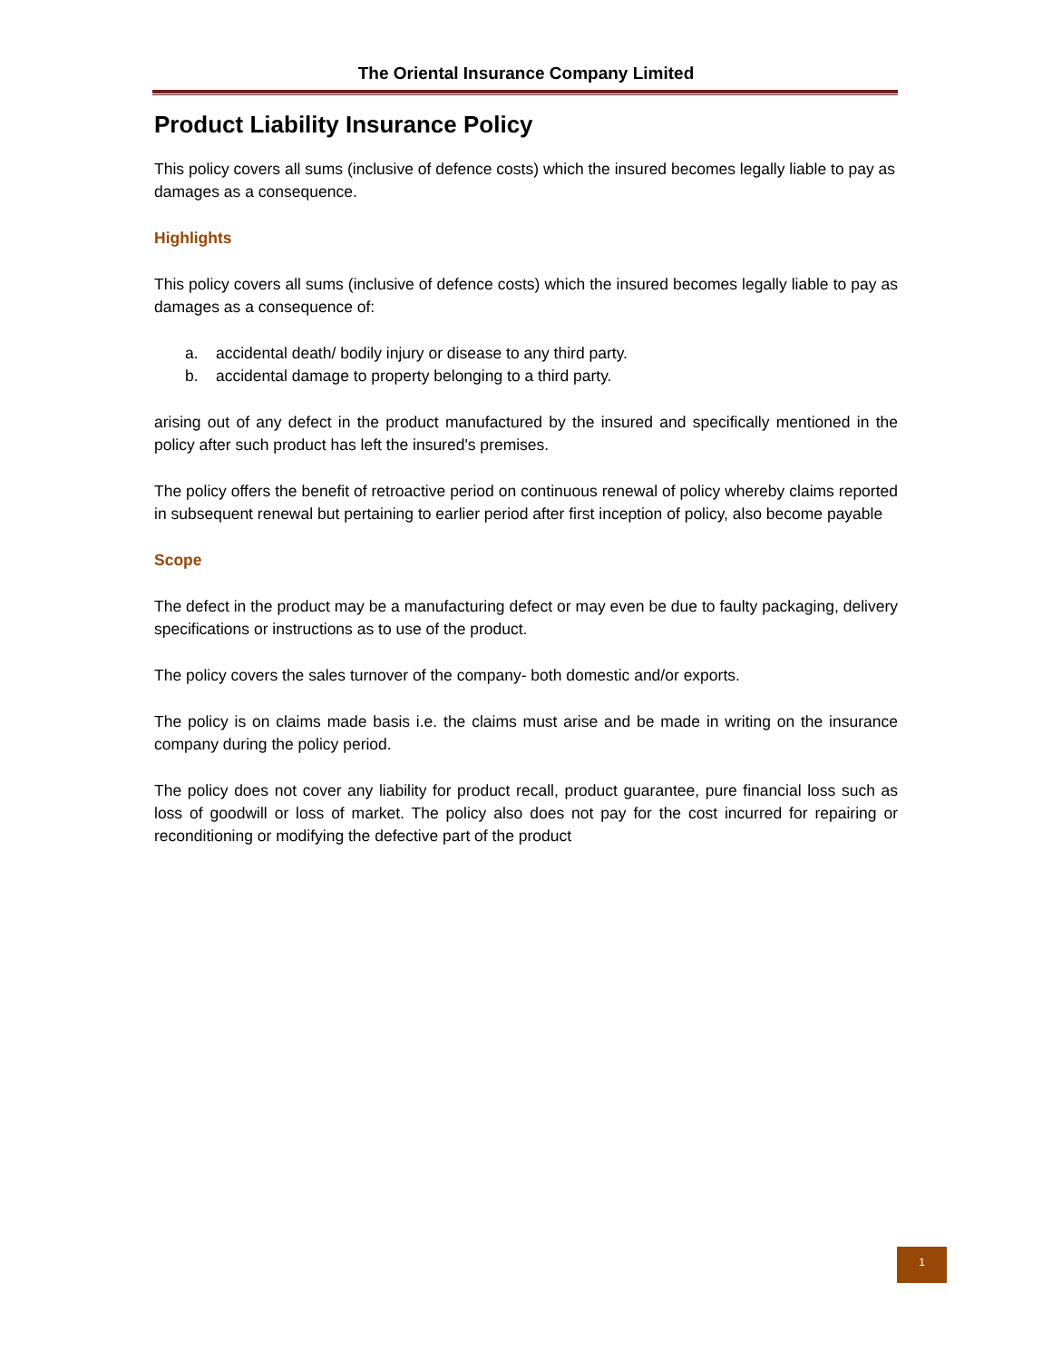The Oriental Insurance Company Limited
Product Liability Insurance Policy
This policy covers all sums (inclusive of defence costs) which the insured becomes legally liable to pay as damages as a consequence.
Highlights
This policy covers all sums (inclusive of defence costs) which the insured becomes legally liable to pay as damages as a consequence of:
a. accidental death/ bodily injury or disease to any third party.
b. accidental damage to property belonging to a third party.
arising out of any defect in the product manufactured by the insured and specifically mentioned in the policy after such product has left the insured's premises.
The policy offers the benefit of retroactive period on continuous renewal of policy whereby claims reported in subsequent renewal but pertaining to earlier period after first inception of policy, also become payable
Scope
The defect in the product may be a manufacturing defect or may even be due to faulty packaging, delivery specifications or instructions as to use of the product.
The policy covers the sales turnover of the company- both domestic and/or exports.
The policy is on claims made basis i.e. the claims must arise and be made in writing on the insurance company during the policy period.
The policy does not cover any liability for product recall, product guarantee, pure financial loss such as loss of goodwill or loss of market. The policy also does not pay for the cost incurred for repairing or reconditioning or modifying the defective part of the product
1